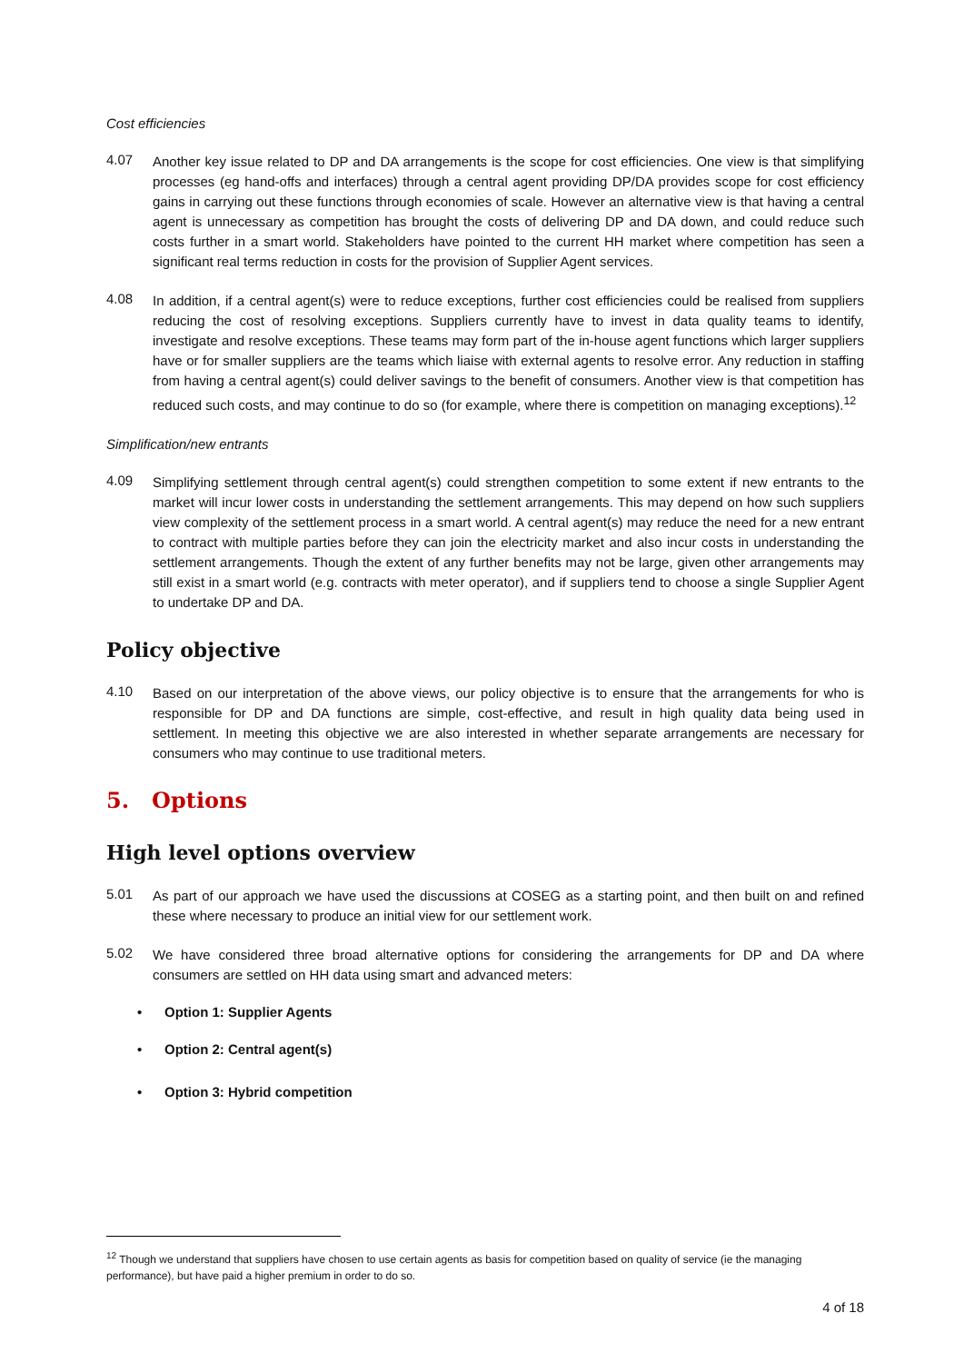Cost efficiencies
4.07
Another key issue related to DP and DA arrangements is the scope for cost efficiencies. One view is that simplifying processes (eg hand-offs and interfaces) through a central agent providing DP/DA provides scope for cost efficiency gains in carrying out these functions through economies of scale. However an alternative view is that having a central agent is unnecessary as competition has brought the costs of delivering DP and DA down, and could reduce such costs further in a smart world. Stakeholders have pointed to the current HH market where competition has seen a significant real terms reduction in costs for the provision of Supplier Agent services.
4.08
In addition, if a central agent(s) were to reduce exceptions, further cost efficiencies could be realised from suppliers reducing the cost of resolving exceptions. Suppliers currently have to invest in data quality teams to identify, investigate and resolve exceptions. These teams may form part of the in-house agent functions which larger suppliers have or for smaller suppliers are the teams which liaise with external agents to resolve error. Any reduction in staffing from having a central agent(s) could deliver savings to the benefit of consumers. Another view is that competition has reduced such costs, and may continue to do so (for example, where there is competition on managing exceptions).<sup>12</sup>
Simplification/new entrants
4.09
Simplifying settlement through central agent(s) could strengthen competition to some extent if new entrants to the market will incur lower costs in understanding the settlement arrangements. This may depend on how such suppliers view complexity of the settlement process in a smart world. A central agent(s) may reduce the need for a new entrant to contract with multiple parties before they can join the electricity market and also incur costs in understanding the settlement arrangements. Though the extent of any further benefits may not be large, given other arrangements may still exist in a smart world (e.g. contracts with meter operator), and if suppliers tend to choose a single Supplier Agent to undertake DP and DA.
Policy objective
4.10
Based on our interpretation of the above views, our policy objective is to ensure that the arrangements for who is responsible for DP and DA functions are simple, cost-effective, and result in high quality data being used in settlement. In meeting this objective we are also interested in whether separate arrangements are necessary for consumers who may continue to use traditional meters.
5. Options
High level options overview
5.01
As part of our approach we have used the discussions at COSEG as a starting point, and then built on and refined these where necessary to produce an initial view for our settlement work.
5.02
We have considered three broad alternative options for considering the arrangements for DP and DA where consumers are settled on HH data using smart and advanced meters:
• Option 1: Supplier Agents
• Option 2: Central agent(s)
• Option 3: Hybrid competition
<sup>12</sup> Though we understand that suppliers have chosen to use certain agents as basis for competition based on quality of service (ie the managing performance), but have paid a higher premium in order to do so.
4 of 18